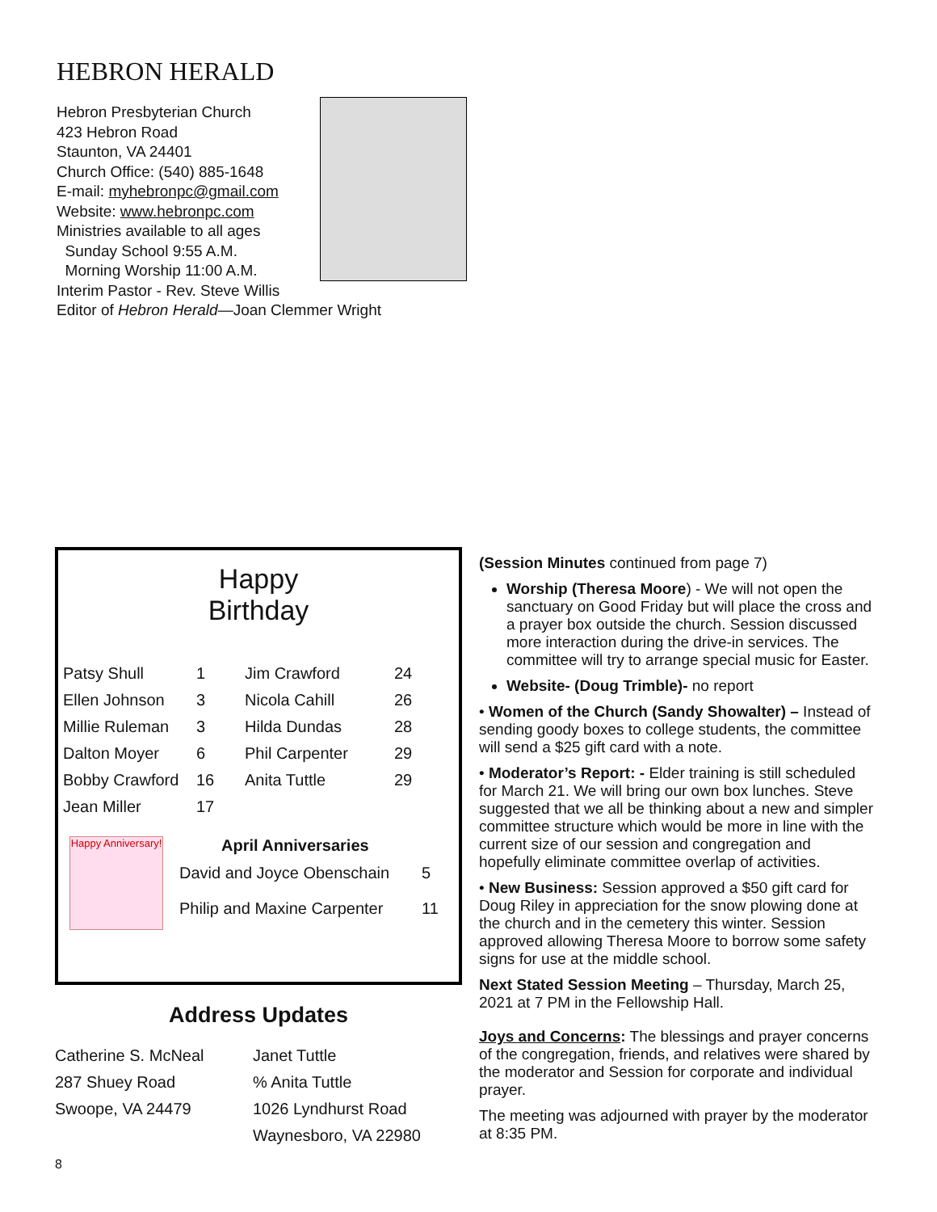HEBRON HERALD
Hebron Presbyterian Church
423 Hebron Road
Staunton, VA 24401
Church Office: (540) 885-1648
E-mail: myhebronpc@gmail.com
Website: www.hebronpc.com
Ministries available to all ages
Sunday School 9:55 A.M.
Morning Worship 11:00 A.M.
Interim Pastor - Rev. Steve Willis
Editor of Hebron Herald—Joan Clemmer Wright
Happy
Birthday
| Patsy Shull | 1 | Jim Crawford | 24 |
| Ellen Johnson | 3 | Nicola Cahill | 26 |
| Millie Ruleman | 3 | Hilda Dundas | 28 |
| Dalton Moyer | 6 | Phil Carpenter | 29 |
| Bobby Crawford | 16 | Anita Tuttle | 29 |
| Jean Miller | 17 | | |
Happy Anniversary!
April Anniversaries
| David and Joyce Obenschain | 5 |
| Philip and Maxine Carpenter | 11 |
Address Updates
| Catherine S. McNeal | Janet Tuttle |
| 287 Shuey Road | % Anita Tuttle |
| Swoope, VA 24479 | 1026 Lyndhurst Road |
| | Waynesboro, VA 22980 |
8
(Session Minutes continued from page 7)
Worship (Theresa Moore) - We will not open the sanctuary on Good Friday but will place the cross and a prayer box outside the church. Session discussed more interaction during the drive-in services. The committee will try to arrange special music for Easter.
Website- (Doug Trimble)- no report
• Women of the Church (Sandy Showalter) – Instead of sending goody boxes to college students, the committee will send a $25 gift card with a note.
• Moderator’s Report: - Elder training is still scheduled for March 21. We will bring our own box lunches. Steve suggested that we all be thinking about a new and simpler committee structure which would be more in line with the current size of our session and congregation and hopefully eliminate committee overlap of activities.
• New Business: Session approved a $50 gift card for Doug Riley in appreciation for the snow plowing done at the church and in the cemetery this winter. Session approved allowing Theresa Moore to borrow some safety signs for use at the middle school.
Next Stated Session Meeting – Thursday, March 25, 2021 at 7 PM in the Fellowship Hall.
Joys and Concerns: The blessings and prayer concerns of the congregation, friends, and relatives were shared by the moderator and Session for corporate and individual prayer.
The meeting was adjourned with prayer by the moderator at 8:35 PM.